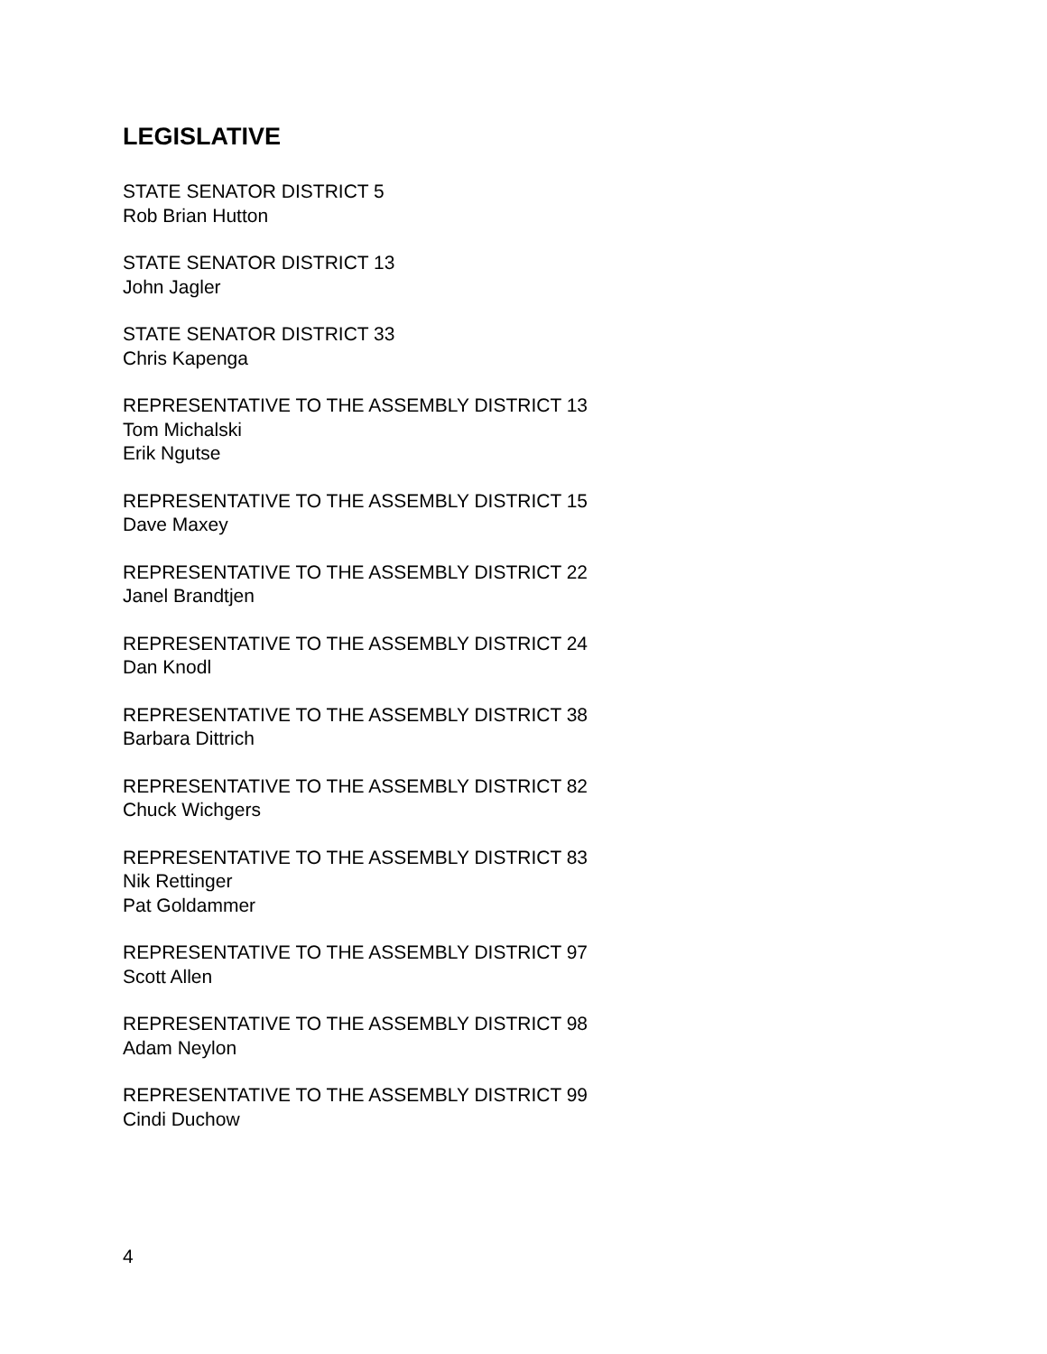LEGISLATIVE
STATE SENATOR DISTRICT 5
Rob Brian Hutton
STATE SENATOR DISTRICT 13
John Jagler
STATE SENATOR DISTRICT 33
Chris Kapenga
REPRESENTATIVE TO THE ASSEMBLY DISTRICT 13
Tom Michalski
Erik Ngutse
REPRESENTATIVE TO THE ASSEMBLY DISTRICT 15
Dave Maxey
REPRESENTATIVE TO THE ASSEMBLY DISTRICT 22
Janel Brandtjen
REPRESENTATIVE TO THE ASSEMBLY DISTRICT 24
Dan Knodl
REPRESENTATIVE TO THE ASSEMBLY DISTRICT 38
Barbara Dittrich
REPRESENTATIVE TO THE ASSEMBLY DISTRICT 82
Chuck Wichgers
REPRESENTATIVE TO THE ASSEMBLY DISTRICT 83
Nik Rettinger
Pat Goldammer
REPRESENTATIVE TO THE ASSEMBLY DISTRICT 97
Scott Allen
REPRESENTATIVE TO THE ASSEMBLY DISTRICT 98
Adam Neylon
REPRESENTATIVE TO THE ASSEMBLY DISTRICT 99
Cindi Duchow
4